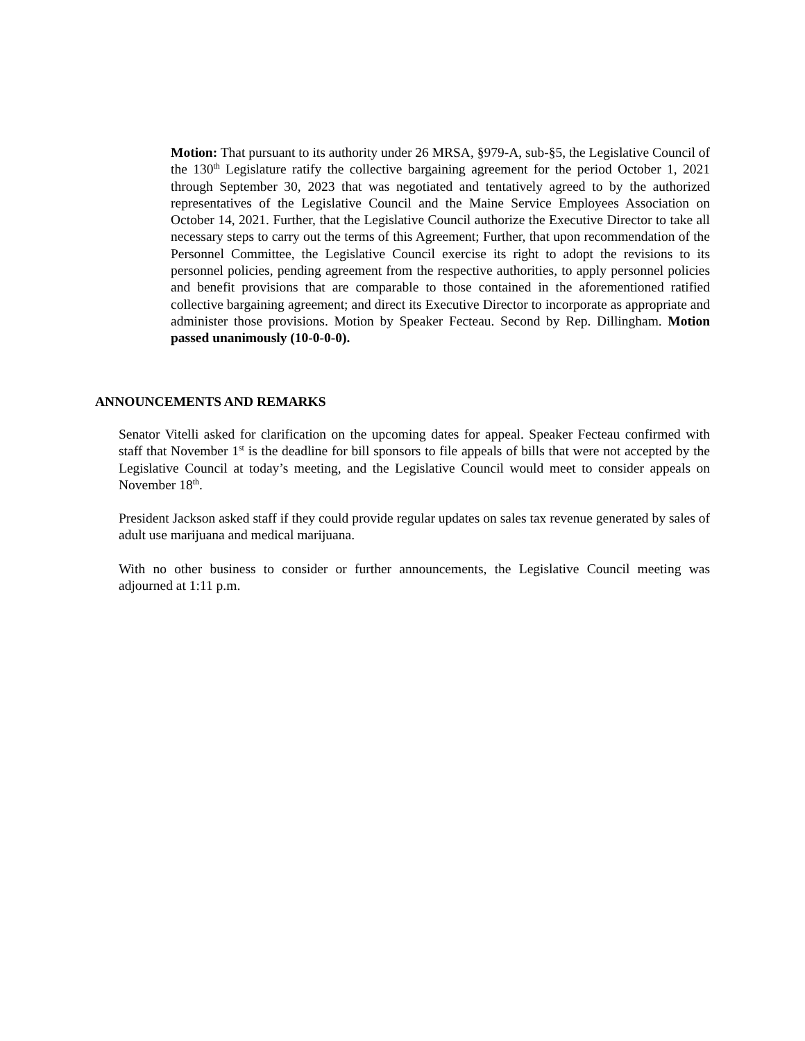Motion: That pursuant to its authority under 26 MRSA, §979-A, sub-§5, the Legislative Council of the 130<sup>th</sup> Legislature ratify the collective bargaining agreement for the period October 1, 2021 through September 30, 2023 that was negotiated and tentatively agreed to by the authorized representatives of the Legislative Council and the Maine Service Employees Association on October 14, 2021. Further, that the Legislative Council authorize the Executive Director to take all necessary steps to carry out the terms of this Agreement; Further, that upon recommendation of the Personnel Committee, the Legislative Council exercise its right to adopt the revisions to its personnel policies, pending agreement from the respective authorities, to apply personnel policies and benefit provisions that are comparable to those contained in the aforementioned ratified collective bargaining agreement; and direct its Executive Director to incorporate as appropriate and administer those provisions. Motion by Speaker Fecteau. Second by Rep. Dillingham. Motion passed unanimously (10-0-0-0).
ANNOUNCEMENTS AND REMARKS
Senator Vitelli asked for clarification on the upcoming dates for appeal. Speaker Fecteau confirmed with staff that November 1<sup>st</sup> is the deadline for bill sponsors to file appeals of bills that were not accepted by the Legislative Council at today’s meeting, and the Legislative Council would meet to consider appeals on November 18<sup>th</sup>.
President Jackson asked staff if they could provide regular updates on sales tax revenue generated by sales of adult use marijuana and medical marijuana.
With no other business to consider or further announcements, the Legislative Council meeting was adjourned at 1:11 p.m.